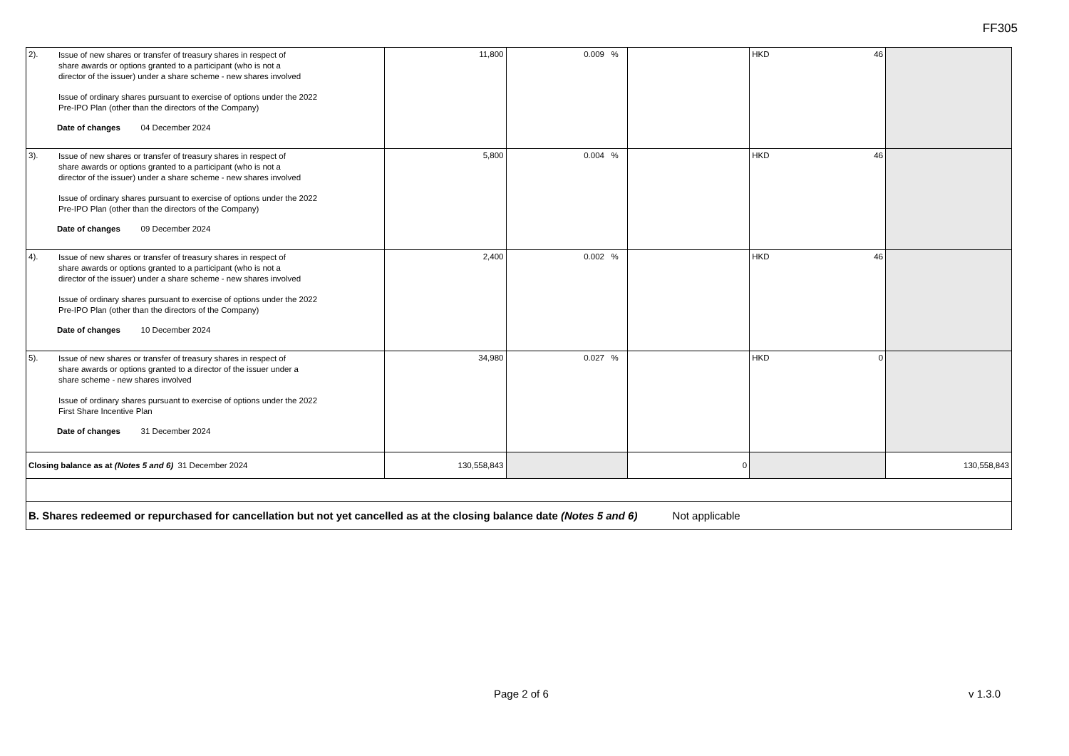FF305
| 2). Issue of new shares or transfer of treasury shares in respect of share awards or options granted to a participant (who is not a director of the issuer) under a share scheme - new shares involved Issue of ordinary shares pursuant to exercise of options under the 2022 Pre-IPO Plan (other than the directors of the Company) Date of changes 04 December 2024 | 11,800 | 0.009 % | | HKD 46 | |
| 3). Issue of new shares or transfer of treasury shares in respect of share awards or options granted to a participant (who is not a director of the issuer) under a share scheme - new shares involved Issue of ordinary shares pursuant to exercise of options under the 2022 Pre-IPO Plan (other than the directors of the Company) Date of changes 09 December 2024 | 5,800 | 0.004 % | | HKD 46 | |
| 4). Issue of new shares or transfer of treasury shares in respect of share awards or options granted to a participant (who is not a director of the issuer) under a share scheme - new shares involved Issue of ordinary shares pursuant to exercise of options under the 2022 Pre-IPO Plan (other than the directors of the Company) Date of changes 10 December 2024 | 2,400 | 0.002 % | | HKD 46 | |
| 5). Issue of new shares or transfer of treasury shares in respect of share awards or options granted to a director of the issuer under a share scheme - new shares involved Issue of ordinary shares pursuant to exercise of options under the 2022 First Share Incentive Plan Date of changes 31 December 2024 | 34,980 | 0.027 % | | HKD 0 | |
| Closing balance as at (Notes 5 and 6) 31 December 2024 | 130,558,843 | | 0 | | 130,558,843 |
| B. Shares redeemed or repurchased for cancellation but not yet cancelled as at the closing balance date (Notes 5 and 6) Not applicable | | | | | |
Page 2 of 6 v 1.3.0